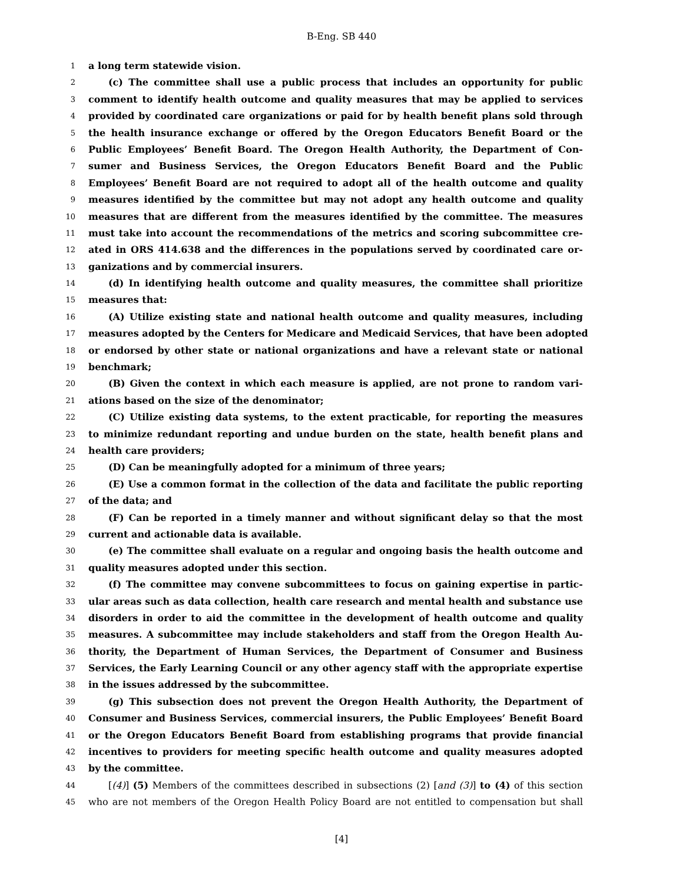B-Eng. SB 440
1 a long term statewide vision.
2 (c) The committee shall use a public process that includes an opportunity for public
3 comment to identify health outcome and quality measures that may be applied to services
4 provided by coordinated care organizations or paid for by health benefit plans sold through
5 the health insurance exchange or offered by the Oregon Educators Benefit Board or the
6 Public Employees’ Benefit Board. The Oregon Health Authority, the Department of Con-
7 sumer and Business Services, the Oregon Educators Benefit Board and the Public
8 Employees’ Benefit Board are not required to adopt all of the health outcome and quality
9 measures identified by the committee but may not adopt any health outcome and quality
10 measures that are different from the measures identified by the committee. The measures
11 must take into account the recommendations of the metrics and scoring subcommittee cre-
12 ated in ORS 414.638 and the differences in the populations served by coordinated care or-
13 ganizations and by commercial insurers.
14 (d) In identifying health outcome and quality measures, the committee shall prioritize
15 measures that:
16 (A) Utilize existing state and national health outcome and quality measures, including
17 measures adopted by the Centers for Medicare and Medicaid Services, that have been adopted
18 or endorsed by other state or national organizations and have a relevant state or national
19 benchmark;
20 (B) Given the context in which each measure is applied, are not prone to random vari-
21 ations based on the size of the denominator;
22 (C) Utilize existing data systems, to the extent practicable, for reporting the measures
23 to minimize redundant reporting and undue burden on the state, health benefit plans and
24 health care providers;
25 (D) Can be meaningfully adopted for a minimum of three years;
26 (E) Use a common format in the collection of the data and facilitate the public reporting
27 of the data; and
28 (F) Can be reported in a timely manner and without significant delay so that the most
29 current and actionable data is available.
30 (e) The committee shall evaluate on a regular and ongoing basis the health outcome and
31 quality measures adopted under this section.
32 (f) The committee may convene subcommittees to focus on gaining expertise in partic-
33 ular areas such as data collection, health care research and mental health and substance use
34 disorders in order to aid the committee in the development of health outcome and quality
35 measures. A subcommittee may include stakeholders and staff from the Oregon Health Au-
36 thority, the Department of Human Services, the Department of Consumer and Business
37 Services, the Early Learning Council or any other agency staff with the appropriate expertise
38 in the issues addressed by the subcommittee.
39 (g) This subsection does not prevent the Oregon Health Authority, the Department of
40 Consumer and Business Services, commercial insurers, the Public Employees’ Benefit Board
41 or the Oregon Educators Benefit Board from establishing programs that provide financial
42 incentives to providers for meeting specific health outcome and quality measures adopted
43 by the committee.
44 [(4)] (5) Members of the committees described in subsections (2) [and (3)] to (4) of this section
45 who are not members of the Oregon Health Policy Board are not entitled to compensation but shall
[4]